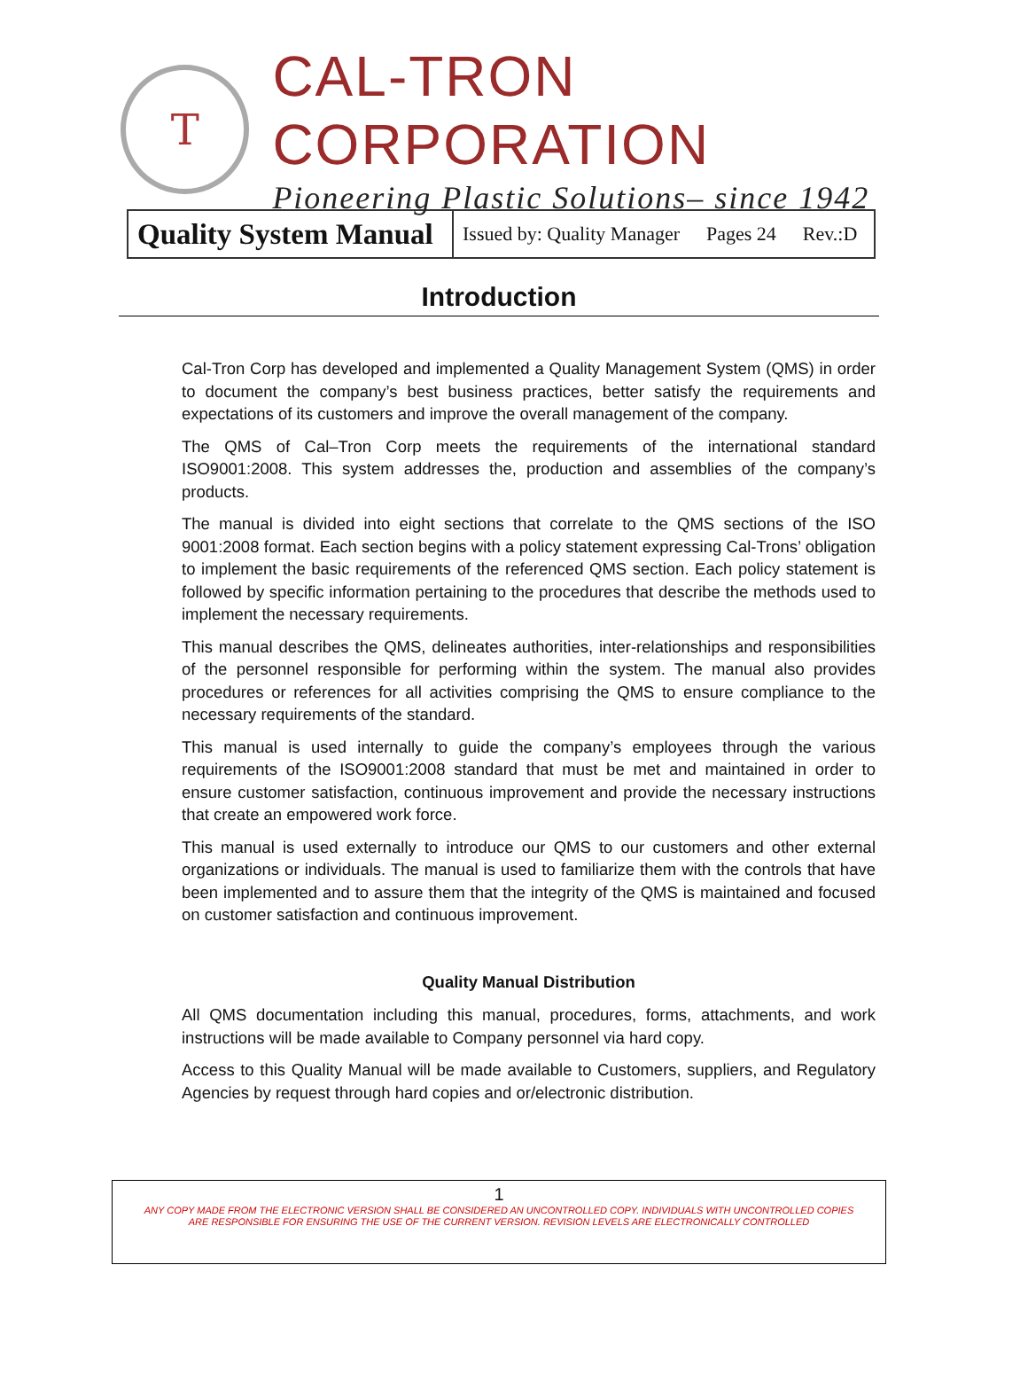T
CAL-TRON CORPORATION
Pioneering Plastic Solutions– since 1942
| Quality System Manual | Issued by: Quality Manager Pages 24 Rev.:D |
Introduction
Cal-Tron Corp has developed and implemented a Quality Management System (QMS) in order to document the company’s best business practices, better satisfy the requirements and expectations of its customers and improve the overall management of the company.
The QMS of Cal–Tron Corp meets the requirements of the international standard ISO9001:2008. This system addresses the, production and assemblies of the company’s products.
The manual is divided into eight sections that correlate to the QMS sections of the ISO 9001:2008 format. Each section begins with a policy statement expressing Cal-Trons’ obligation to implement the basic requirements of the referenced QMS section. Each policy statement is followed by specific information pertaining to the procedures that describe the methods used to implement the necessary requirements.
This manual describes the QMS, delineates authorities, inter-relationships and responsibilities of the personnel responsible for performing within the system. The manual also provides procedures or references for all activities comprising the QMS to ensure compliance to the necessary requirements of the standard.
This manual is used internally to guide the company’s employees through the various requirements of the ISO9001:2008 standard that must be met and maintained in order to ensure customer satisfaction, continuous improvement and provide the necessary instructions that create an empowered work force.
This manual is used externally to introduce our QMS to our customers and other external organizations or individuals. The manual is used to familiarize them with the controls that have been implemented and to assure them that the integrity of the QMS is maintained and focused on customer satisfaction and continuous improvement.
Quality Manual Distribution
All QMS documentation including this manual, procedures, forms, attachments, and work instructions will be made available to Company personnel via hard copy.
Access to this Quality Manual will be made available to Customers, suppliers, and Regulatory Agencies by request through hard copies and or/electronic distribution.
1
ANY COPY MADE FROM THE ELECTRONIC VERSION SHALL BE CONSIDERED AN UNCONTROLLED COPY. INDIVIDUALS WITH UNCONTROLLED COPIES
ARE RESPONSIBLE FOR ENSURING THE USE OF THE CURRENT VERSION. REVISION LEVELS ARE ELECTRONICALLY CONTROLLED